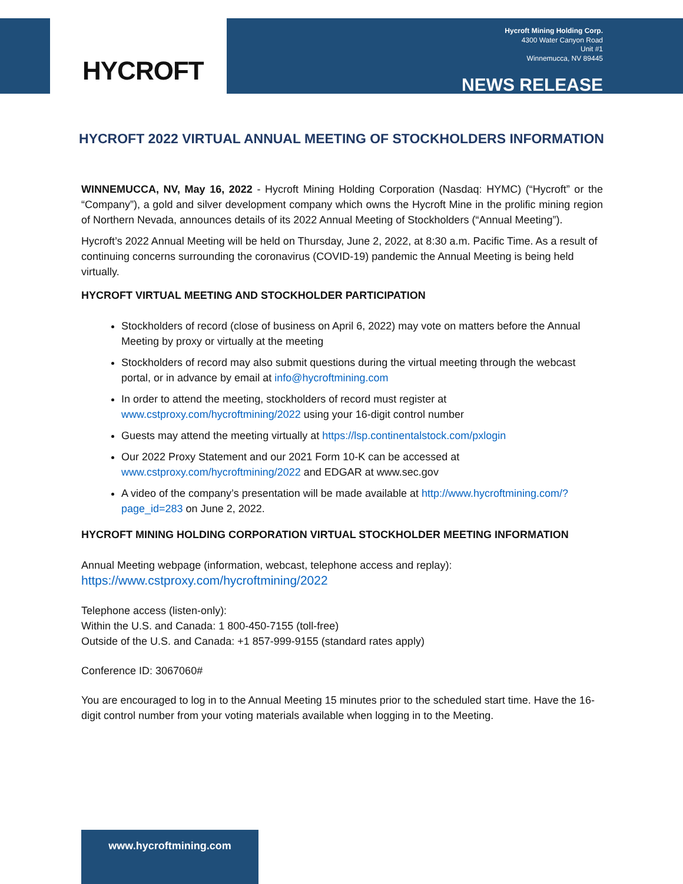HYCROFT
Hycroft Mining Holding Corp.
4300 Water Canyon Road
Unit #1
Winnemucca, NV 89445
NEWS RELEASE
HYCROFT 2022 VIRTUAL ANNUAL MEETING OF STOCKHOLDERS INFORMATION
WINNEMUCCA, NV, May 16, 2022 - Hycroft Mining Holding Corporation (Nasdaq: HYMC) (“Hycroft” or the “Company”), a gold and silver development company which owns the Hycroft Mine in the prolific mining region of Northern Nevada, announces details of its 2022 Annual Meeting of Stockholders (“Annual Meeting”).
Hycroft’s 2022 Annual Meeting will be held on Thursday, June 2, 2022, at 8:30 a.m. Pacific Time. As a result of continuing concerns surrounding the coronavirus (COVID-19) pandemic the Annual Meeting is being held virtually.
HYCROFT VIRTUAL MEETING AND STOCKHOLDER PARTICIPATION
Stockholders of record (close of business on April 6, 2022) may vote on matters before the Annual Meeting by proxy or virtually at the meeting
Stockholders of record may also submit questions during the virtual meeting through the webcast portal, or in advance by email at info@hycroftmining.com
In order to attend the meeting, stockholders of record must register at www.cstproxy.com/hycroftmining/2022 using your 16-digit control number
Guests may attend the meeting virtually at https://lsp.continentalstock.com/pxlogin
Our 2022 Proxy Statement and our 2021 Form 10-K can be accessed at www.cstproxy.com/hycroftmining/2022 and EDGAR at www.sec.gov
A video of the company’s presentation will be made available at http://www.hycroftmining.com/?page_id=283 on June 2, 2022.
HYCROFT MINING HOLDING CORPORATION VIRTUAL STOCKHOLDER MEETING INFORMATION
Annual Meeting webpage (information, webcast, telephone access and replay):
https://www.cstproxy.com/hycroftmining/2022
Telephone access (listen-only):
Within the U.S. and Canada: 1 800-450-7155 (toll-free)
Outside of the U.S. and Canada: +1 857-999-9155 (standard rates apply)
Conference ID: 3067060#
You are encouraged to log in to the Annual Meeting 15 minutes prior to the scheduled start time. Have the 16-digit control number from your voting materials available when logging in to the Meeting.
www.hycroftmining.com